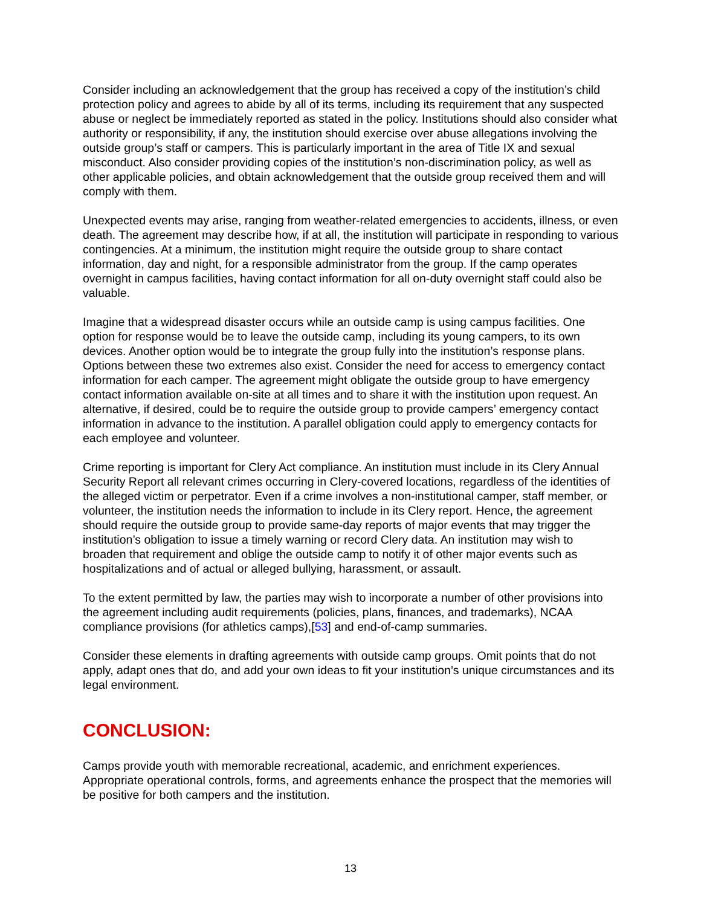Consider including an acknowledgement that the group has received a copy of the institution’s child protection policy and agrees to abide by all of its terms, including its requirement that any suspected abuse or neglect be immediately reported as stated in the policy. Institutions should also consider what authority or responsibility, if any, the institution should exercise over abuse allegations involving the outside group’s staff or campers. This is particularly important in the area of Title IX and sexual misconduct. Also consider providing copies of the institution’s non-discrimination policy, as well as other applicable policies, and obtain acknowledgement that the outside group received them and will comply with them.
Unexpected events may arise, ranging from weather-related emergencies to accidents, illness, or even death. The agreement may describe how, if at all, the institution will participate in responding to various contingencies. At a minimum, the institution might require the outside group to share contact information, day and night, for a responsible administrator from the group. If the camp operates overnight in campus facilities, having contact information for all on-duty overnight staff could also be valuable.
Imagine that a widespread disaster occurs while an outside camp is using campus facilities. One option for response would be to leave the outside camp, including its young campers, to its own devices. Another option would be to integrate the group fully into the institution’s response plans. Options between these two extremes also exist. Consider the need for access to emergency contact information for each camper. The agreement might obligate the outside group to have emergency contact information available on-site at all times and to share it with the institution upon request. An alternative, if desired, could be to require the outside group to provide campers’ emergency contact information in advance to the institution. A parallel obligation could apply to emergency contacts for each employee and volunteer.
Crime reporting is important for Clery Act compliance. An institution must include in its Clery Annual Security Report all relevant crimes occurring in Clery-covered locations, regardless of the identities of the alleged victim or perpetrator. Even if a crime involves a non-institutional camper, staff member, or volunteer, the institution needs the information to include in its Clery report. Hence, the agreement should require the outside group to provide same-day reports of major events that may trigger the institution’s obligation to issue a timely warning or record Clery data. An institution may wish to broaden that requirement and oblige the outside camp to notify it of other major events such as hospitalizations and of actual or alleged bullying, harassment, or assault.
To the extent permitted by law, the parties may wish to incorporate a number of other provisions into the agreement including audit requirements (policies, plans, finances, and trademarks), NCAA compliance provisions (for athletics camps),[53] and end-of-camp summaries.
Consider these elements in drafting agreements with outside camp groups. Omit points that do not apply, adapt ones that do, and add your own ideas to fit your institution’s unique circumstances and its legal environment.
CONCLUSION:
Camps provide youth with memorable recreational, academic, and enrichment experiences. Appropriate operational controls, forms, and agreements enhance the prospect that the memories will be positive for both campers and the institution.
13